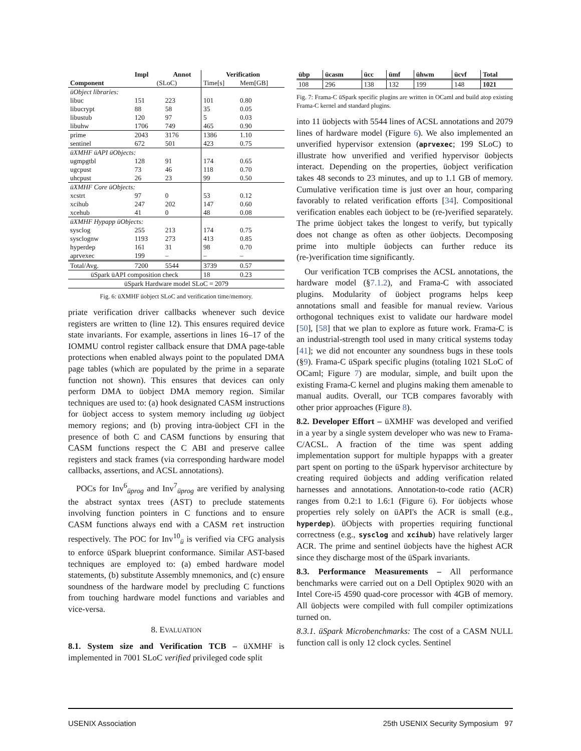| | Impl | Annot | Verification | |
| --- | --- | --- | --- | --- |
| Component | (SLoC) | | Time[s] | Mem[GB] |
| üObject libraries: | | | | |
| libuc | 151 | 223 | 101 | 0.80 |
| libucrypt | 88 | 58 | 35 | 0.05 |
| libustub | 120 | 97 | 5 | 0.03 |
| libuhw | 1706 | 749 | 465 | 0.90 |
| prime | 2043 | 3176 | 1386 | 1.10 |
| sentinel | 672 | 501 | 423 | 0.75 |
| üXMHF üAPI üObjects: | | | | |
| ugmpgtbl | 128 | 91 | 174 | 0.65 |
| ugcpust | 73 | 46 | 118 | 0.70 |
| uhcpust | 26 | 23 | 99 | 0.50 |
| üXMHF Core üObjects: | | | | |
| xcstrt | 97 | 0 | 53 | 0.12 |
| xcihub | 247 | 202 | 147 | 0.60 |
| xcehub | 41 | 0 | 48 | 0.08 |
| üXMHF Hypapp üObjects: | | | | |
| sysclog | 255 | 213 | 174 | 0.75 |
| sysclognw | 1193 | 273 | 413 | 0.85 |
| hyperdep | 161 | 31 | 98 | 0.70 |
| aprvexec | 199 | – | – | – |
| Total/Avg. | 7200 | 5544 | 3739 | 0.57 |
| üSpark üAPI composition check | | | 18 | 0.23 |
| üSpark Hardware model SLoC = 2079 | | | | |
Fig. 6: üXMHF üobject SLoC and verification time/memory.
priate verification driver callbacks whenever such device registers are written to (line 12). This ensures required device state invariants. For example, assertions in lines 16–17 of the IOMMU control register callback ensure that DMA page-table protections when enabled always point to the populated DMA page tables (which are populated by the prime in a separate function not shown). This ensures that devices can only perform DMA to üobject DMA memory region. Similar techniques are used to: (a) hook designated CASM instructions for üobject access to system memory including ug üobject memory regions; and (b) proving intra-üobject CFI in the presence of both C and CASM functions by ensuring that CASM functions respect the C ABI and preserve callee registers and stack frames (via corresponding hardware model callbacks, assertions, and ACSL annotations).
POCs for Inv<sup>6</sup><sub>üprog</sub> and Inv<sup>7</sup><sub>üprog</sub> are verified by analysing the abstract syntax trees (AST) to preclude statements involving function pointers in C functions and to ensure CASM functions always end with a CASM ret instruction respectively. The POC for Inv<sup>10</sup><sub>ü</sub> is verified via CFG analysis to enforce üSpark blueprint conformance. Similar AST-based techniques are employed to: (a) embed hardware model statements, (b) substitute Assembly mnemonics, and (c) ensure soundness of the hardware model by precluding C functions from touching hardware model functions and variables and vice-versa.
8. EVALUATION
8.1. System size and Verification TCB – üXMHF is implemented in 7001 SLoC verified privileged code split
| übp | ücasm | ücc | ümf | ühwm | ücvf | Total |
| --- | --- | --- | --- | --- | --- | --- |
| 108 | 296 | 138 | 132 | 199 | 148 | 1021 |
Fig. 7: Frama-C üSpark specific plugins are written in OCaml and build atop existing Frama-C kernel and standard plugins.
into 11 üobjects with 5544 lines of ACSL annotations and 2079 lines of hardware model (Figure 6). We also implemented an unverified hypervisor extension (aprvexec; 199 SLoC) to illustrate how unverified and verified hypervisor üobjects interact. Depending on the properties, üobject verification takes 48 seconds to 23 minutes, and up to 1.1 GB of memory. Cumulative verification time is just over an hour, comparing favorably to related verification efforts [34]. Compositional verification enables each üobject to be (re-)verified separately. The prime üobject takes the longest to verify, but typically does not change as often as other üobjects. Decomposing prime into multiple üobjects can further reduce its (re-)verification time significantly.
Our verification TCB comprises the ACSL annotations, the hardware model (§7.1.2), and Frama-C with associated plugins. Modularity of üobject programs helps keep annotations small and feasible for manual review. Various orthogonal techniques exist to validate our hardware model [50], [58] that we plan to explore as future work. Frama-C is an industrial-strength tool used in many critical systems today [41]; we did not encounter any soundness bugs in these tools (§9). Frama-C üSpark specific plugins (totaling 1021 SLoC of OCaml; Figure 7) are modular, simple, and built upon the existing Frama-C kernel and plugins making them amenable to manual audits. Overall, our TCB compares favorably with other prior approaches (Figure 8).
8.2. Developer Effort – üXMHF was developed and verified in a year by a single system developer who was new to Frama-C/ACSL. A fraction of the time was spent adding implementation support for multiple hypapps with a greater part spent on porting to the üSpark hypervisor architecture by creating required üobjects and adding verification related harnesses and annotations. Annotation-to-code ratio (ACR) ranges from 0.2:1 to 1.6:1 (Figure 6). For üobjects whose properties rely solely on üAPI's the ACR is small (e.g., hyperdep). üObjects with properties requiring functional correctness (e.g., sysclog and xcihub) have relatively larger ACR. The prime and sentinel üobjects have the highest ACR since they discharge most of the üSpark invariants.
8.3. Performance Measurements – All performance benchmarks were carried out on a Dell Optiplex 9020 with an Intel Core-i5 4590 quad-core processor with 4GB of memory. All üobjects were compiled with full compiler optimizations turned on.
8.3.1. üSpark Microbenchmarks: The cost of a CASM NULL function call is only 12 clock cycles. Sentinel
USENIX Association 25th USENIX Security Symposium 97